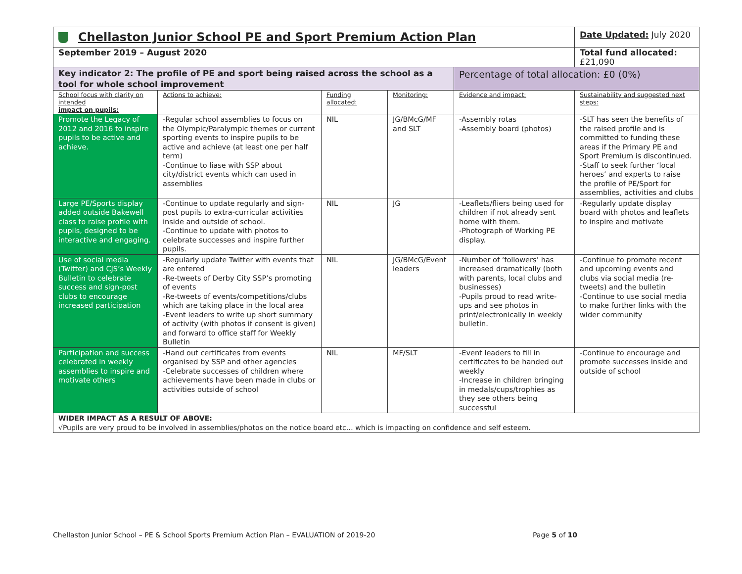| Chellaston Junior School PE and Sport Premium Action Plan | | | | | Date Updated: July 2020 |
| September 2019 – August 2020 | | | | | Total fund allocated: £21,090 |
| Key indicator 2: The profile of PE and sport being raised across the school as a tool for whole school improvement | | | | Percentage of total allocation: £0 (0%) | |
| School focus with clarity on intended impact on pupils: | Actions to achieve: | Funding allocated: | Monitoring: | Evidence and impact: | Sustainability and suggested next steps: |
| Promote the Legacy of 2012 and 2016 to inspire pupils to be active and achieve. | -Regular school assemblies to focus on the Olympic/Paralympic themes or current sporting events to inspire pupils to be active and achieve (at least one per half term) -Continue to liase with SSP about city/district events which can used in assemblies | NIL | JG/BMcG/MF and SLT | -Assembly rotas -Assembly board (photos) | -SLT has seen the benefits of the raised profile and is committed to funding these areas if the Primary PE and Sport Premium is discontinued. -Staff to seek further ‘local heroes’ and experts to raise the profile of PE/Sport for assemblies, activities and clubs |
| Large PE/Sports display added outside Bakewell class to raise profile with pupils, designed to be interactive and engaging. | -Continue to update regularly and sign-post pupils to extra-curricular activities inside and outside of school. -Continue to update with photos to celebrate successes and inspire further pupils. | NIL | JG | -Leaflets/fliers being used for children if not already sent home with them. -Photograph of Working PE display. | -Regularly update display board with photos and leaflets to inspire and motivate |
| Use of social media (Twitter) and CJS’s Weekly Bulletin to celebrate success and sign-post clubs to encourage increased participation | -Regularly update Twitter with events that are entered -Re-tweets of Derby City SSP’s promoting of events -Re-tweets of events/competitions/clubs which are taking place in the local area -Event leaders to write up short summary of activity (with photos if consent is given) and forward to office staff for Weekly Bulletin | NIL | JG/BMcG/Event leaders | -Number of ‘followers’ has increased dramatically (both with parents, local clubs and businesses) -Pupils proud to read write-ups and see photos in print/electronically in weekly bulletin. | -Continue to promote recent and upcoming events and clubs via social media (re-tweets) and the bulletin -Continue to use social media to make further links with the wider community |
| Participation and success celebrated in weekly assemblies to inspire and motivate others | -Hand out certificates from events organised by SSP and other agencies -Celebrate successes of children where achievements have been made in clubs or activities outside of school | NIL | MF/SLT | -Event leaders to fill in certificates to be handed out weekly -Increase in children bringing in medals/cups/trophies as they see others being successful | -Continue to encourage and promote successes inside and outside of school |
| WIDER IMPACT AS A RESULT OF ABOVE: √Pupils are very proud to be involved in assemblies/photos on the notice board etc… which is impacting on confidence and self esteem. | | | | | |
Chellaston Junior School – PE & School Sports Premium Action Plan – EVALUATION of 2019-20 Page 5 of 10